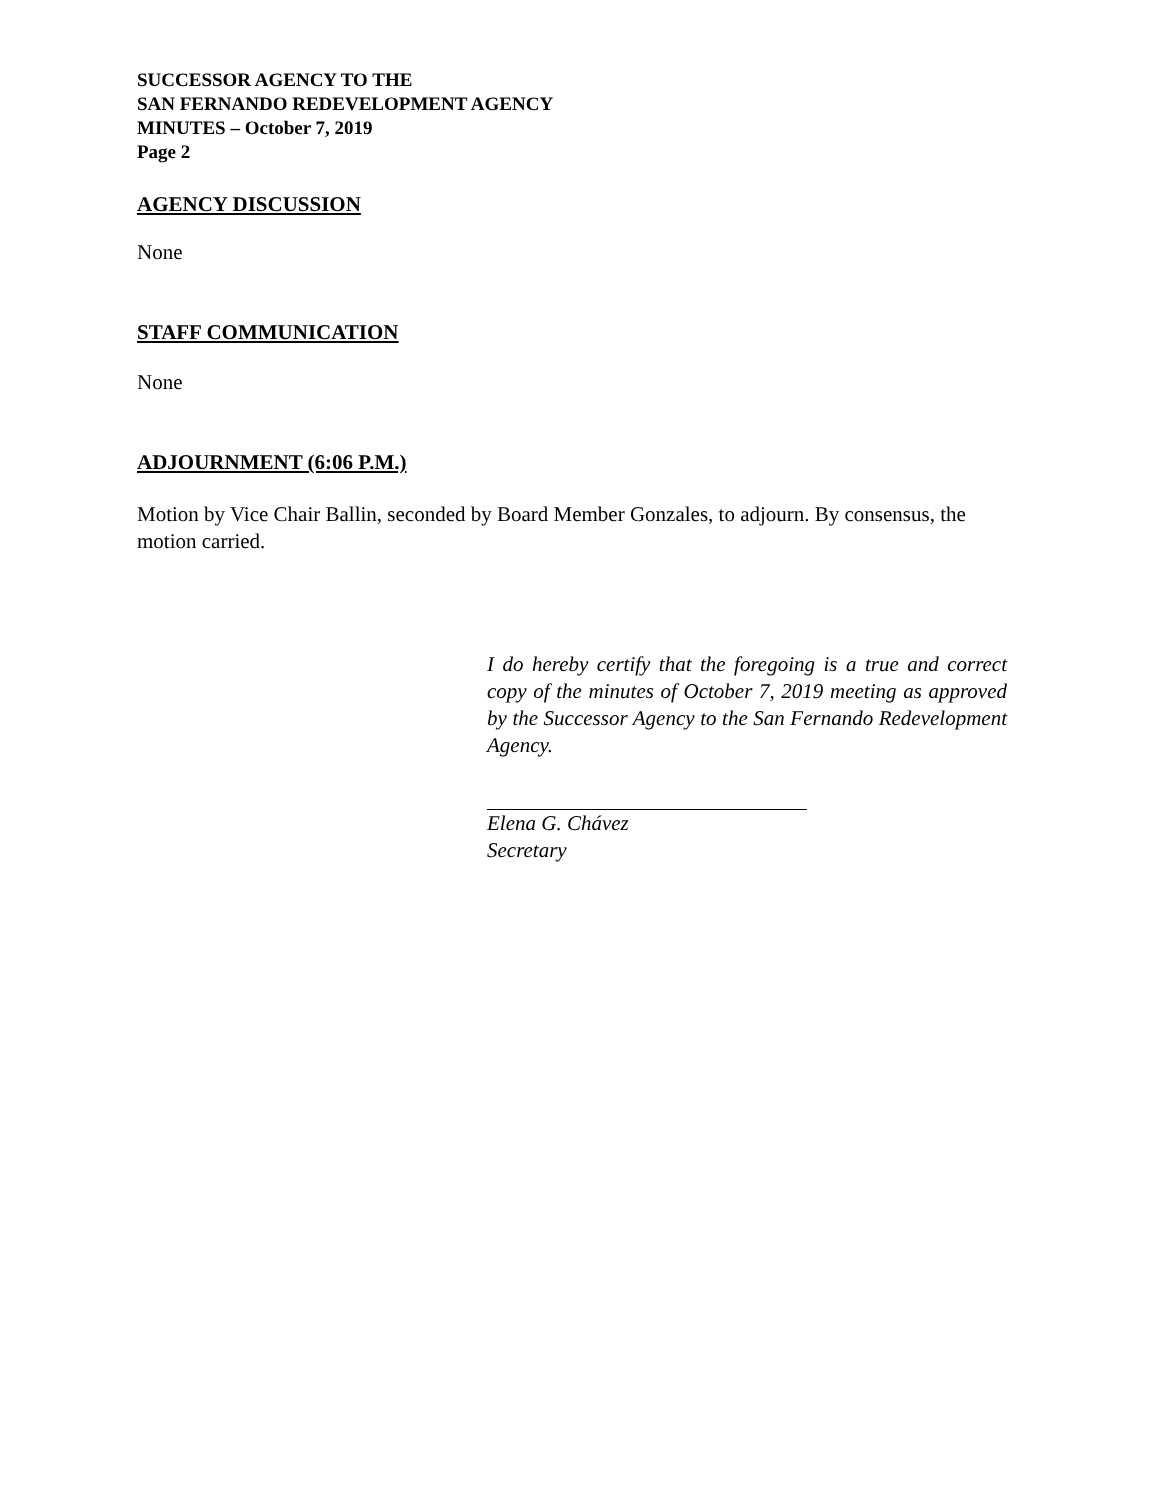SUCCESSOR AGENCY TO THE
SAN FERNANDO REDEVELOPMENT AGENCY
MINUTES – October 7, 2019
Page 2
AGENCY DISCUSSION
None
STAFF COMMUNICATION
None
ADJOURNMENT (6:06 P.M.)
Motion by Vice Chair Ballin, seconded by Board Member Gonzales, to adjourn. By consensus, the motion carried.
I do hereby certify that the foregoing is a true and correct copy of the minutes of October 7, 2019 meeting as approved by the Successor Agency to the San Fernando Redevelopment Agency.
Elena G. Chávez
Secretary